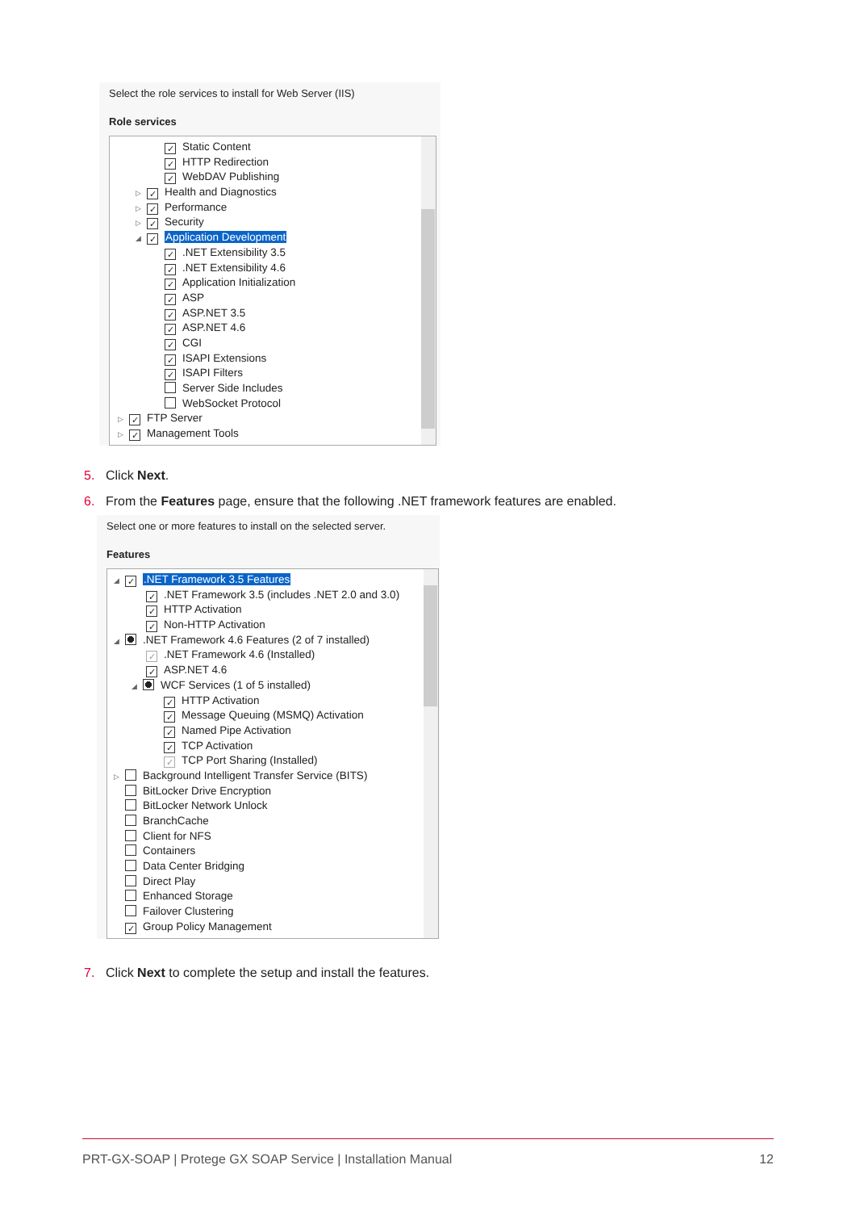Select the role services to install for Web Server (IIS)
Role services
✓ Static Content
✓ HTTP Redirection
✓ WebDAV Publishing
▷ ✓ Health and Diagnostics
▷ ✓ Performance
▷ ✓ Security
◢ ✓ Application Development
✓.NET Extensibility 3.5
✓.NET Extensibility 4.6
✓ Application Initialization
✓ ASP
✓ ASP.NET 3.5
✓ ASP.NET 4.6
✓ CGI
✓ ISAPI Extensions
✓ ISAPI Filters
Server Side Includes
WebSocket Protocol
▷ ✓ FTP Server
▷ ✓ Management Tools
5. Click Next.
6. From the Features page, ensure that the following .NET framework features are enabled.
Select one or more features to install on the selected server.
Features
◢ ✓.NET Framework 3.5 Features
✓.NET Framework 3.5 (includes .NET 2.0 and 3.0)
✓ HTTP Activation
✓ Non-HTTP Activation
◢ .NET Framework 4.6 Features (2 of 7 installed)
✓.NET Framework 4.6 (Installed)
✓ ASP.NET 4.6
◢ WCF Services (1 of 5 installed)
✓ HTTP Activation
✓ Message Queuing (MSMQ) Activation
✓ Named Pipe Activation
✓ TCP Activation
✓ TCP Port Sharing (Installed)
▷ Background Intelligent Transfer Service (BITS)
BitLocker Drive Encryption
BitLocker Network Unlock
BranchCache
Client for NFS
Containers
Data Center Bridging
Direct Play
Enhanced Storage
Failover Clustering
✓ Group Policy Management
7. Click Next to complete the setup and install the features.
PRT-GX-SOAP | Protege GX SOAP Service | Installation Manual 12